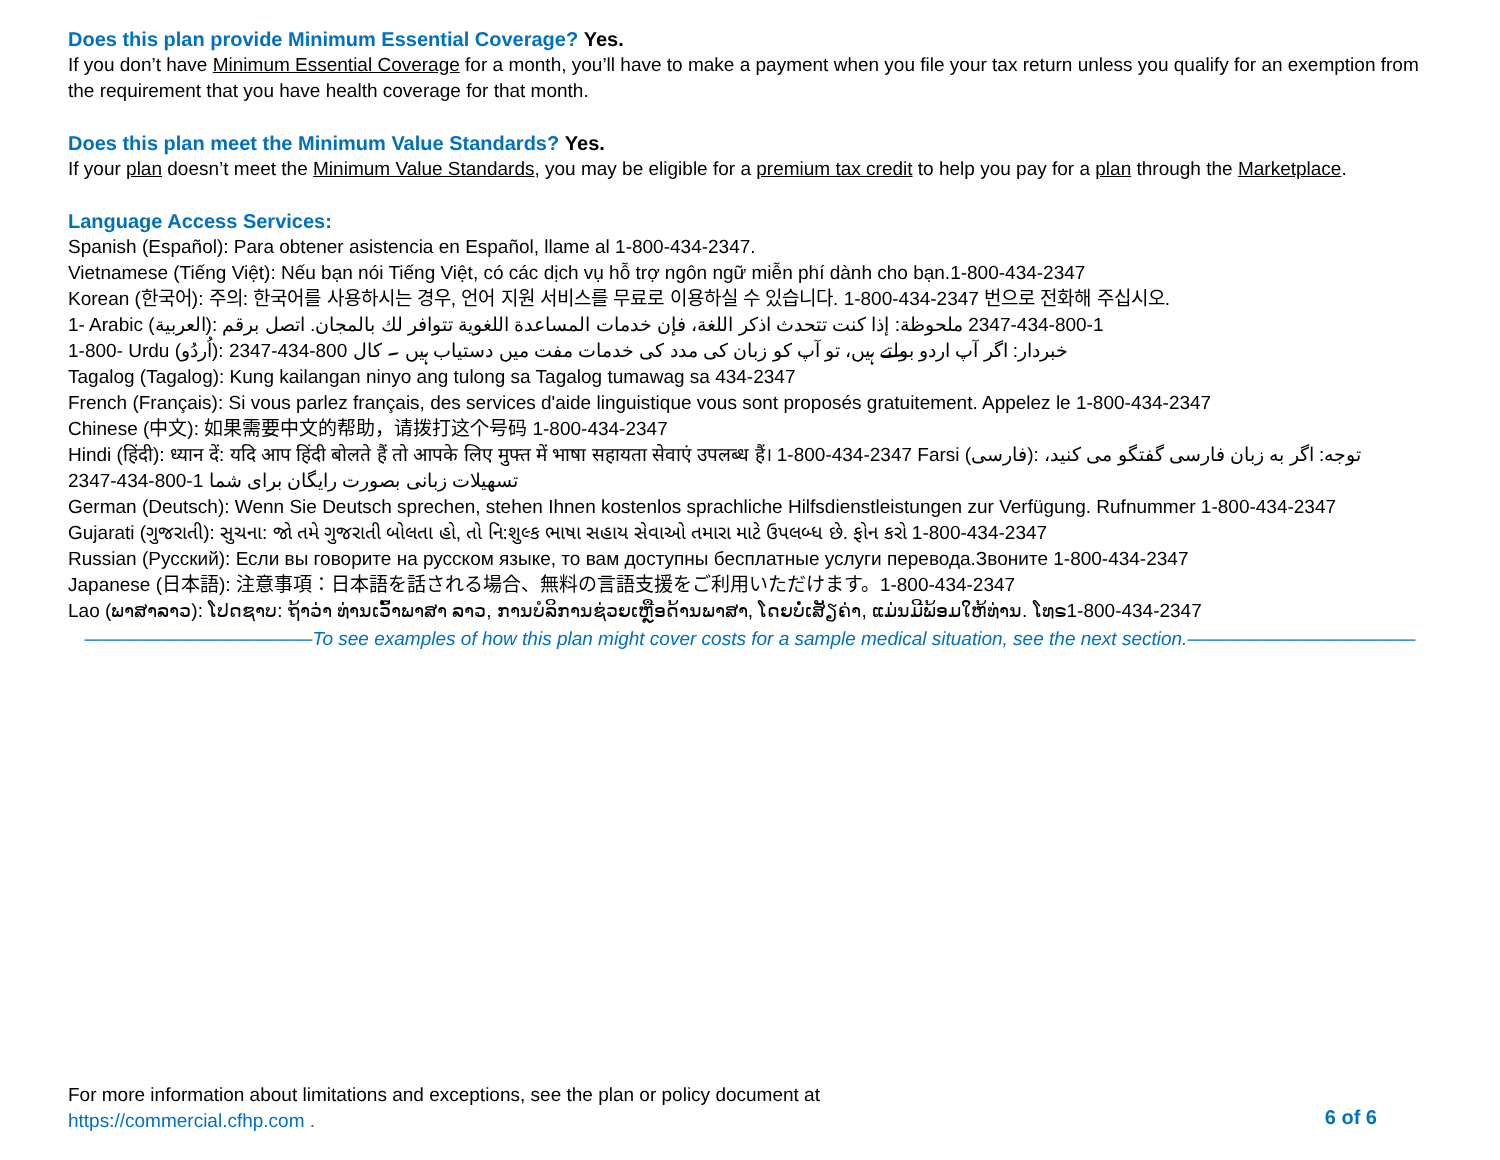Does this plan provide Minimum Essential Coverage? Yes.
If you don’t have Minimum Essential Coverage for a month, you’ll have to make a payment when you file your tax return unless you qualify for an exemption from the requirement that you have health coverage for that month.
Does this plan meet the Minimum Value Standards? Yes.
If your plan doesn’t meet the Minimum Value Standards, you may be eligible for a premium tax credit to help you pay for a plan through the Marketplace.
Language Access Services:
Spanish (Español): Para obtener asistencia en Español, llame al 1-800-434-2347.
Vietnamese (Tiếng Việt): Nếu bạn nói Tiếng Việt, có các dịch vụ hỗ trợ ngôn ngữ miễn phí dành cho bạn.1-800-434-2347
Korean (한국어): 주의: 한국어를 사용하시는 경우, 언어 지원 서비스를 무료로 이용하실 수 있습니다. 1-800-434-2347 번으로 전화해 주십시오.
1- Arabic (العربية): 1-800-434-2347 ملحوظة: إذا كنت تتحدث اذكر اللغة، فإن خدمات المساعدة اللغوية تتوافر لك بالمجان. اتصل برقم
1-800- Urdu (اُردُو): خبردار: اگر آپ اردو بولتے ہیں، تو آپ کو زبان کی مدد کی خدمات مفت میں دستیاب ہیں ۔ کال 800-434-2347
Tagalog (Tagalog): Kung kailangan ninyo ang tulong sa Tagalog tumawag sa 434-2347
French (Français): Si vous parlez français, des services d'aide linguistique vous sont proposés gratuitement. Appelez le 1-800-434-2347
Chinese (中文): 如果需要中文的帮助，请拨打这个号码 1-800-434-2347
Hindi (हिंदी): ध्यान दें: यदि आप हिंदी बोलते हैं तो आपके लिए मुफ्त में भाषा सहायता सेवाएं उपलब्ध हैं। 1-800-434-2347 Farsi (فارسی): توجه: اگر به زبان فارسی گفتگو می کنید، تسهیلات زبانی بصورت رایگان برای شما 1-800-434-2347
German (Deutsch): Wenn Sie Deutsch sprechen, stehen Ihnen kostenlos sprachliche Hilfsdienstleistungen zur Verfügung. Rufnummer 1-800-434-2347
Gujarati (ગુજરાતી): સુચના: જો તમે ગુજરાતી બોલતા હો, તો નિ:શુલ્ક ભાષા સહાય સેવાઓ તમારા માટે ઉપલબ્ધ છે. ફોન કરો 1-800-434-2347
Russian (Русский): Если вы говорите на русском языке, то вам доступны бесплатные услуги перевода.Звоните 1-800-434-2347
Japanese (日本語): 注意事項：日本語を話される場合、無料の言語支援をご利用いただけます。1-800-434-2347
Lao (ພາສາລາວ): ໂປດຊາບ: ຖ້າວ່າ ທ່ານເວົ້າພາສາ ລາວ, ການບໍລິການຊ່ວຍເຫຼືອດ້ານພາສາ, ໂດຍບໍ່ເສັຽຄ່າ, ແມ່ນມີພ້ອມໃຫ້ທ່ານ. ໂທຣ1-800-434-2347
————————————To see examples of how this plan might cover costs for a sample medical situation, see the next section.————————————
For more information about limitations and exceptions, see the plan or policy document at
https://commercial.cfhp.com .
6 of 6